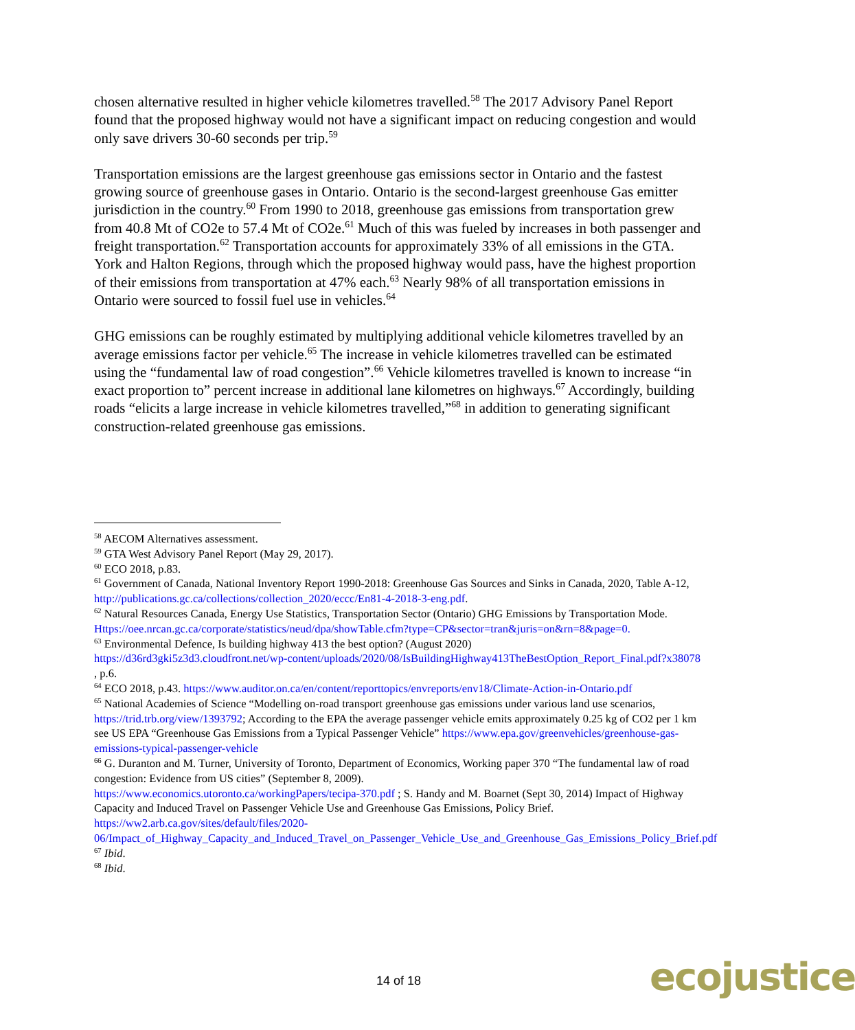chosen alternative resulted in higher vehicle kilometres travelled.<sup>58</sup> The 2017 Advisory Panel Report found that the proposed highway would not have a significant impact on reducing congestion and would only save drivers 30-60 seconds per trip.<sup>59</sup>
Transportation emissions are the largest greenhouse gas emissions sector in Ontario and the fastest growing source of greenhouse gases in Ontario. Ontario is the second-largest greenhouse Gas emitter jurisdiction in the country.<sup>60</sup> From 1990 to 2018, greenhouse gas emissions from transportation grew from 40.8 Mt of CO2e to 57.4 Mt of CO2e.<sup>61</sup> Much of this was fueled by increases in both passenger and freight transportation.<sup>62</sup> Transportation accounts for approximately 33% of all emissions in the GTA. York and Halton Regions, through which the proposed highway would pass, have the highest proportion of their emissions from transportation at 47% each.<sup>63</sup> Nearly 98% of all transportation emissions in Ontario were sourced to fossil fuel use in vehicles.<sup>64</sup>
GHG emissions can be roughly estimated by multiplying additional vehicle kilometres travelled by an average emissions factor per vehicle.<sup>65</sup> The increase in vehicle kilometres travelled can be estimated using the “fundamental law of road congestion”.<sup>66</sup> Vehicle kilometres travelled is known to increase “in exact proportion to” percent increase in additional lane kilometres on highways.<sup>67</sup> Accordingly, building roads “elicits a large increase in vehicle kilometres travelled,”<sup>68</sup> in addition to generating significant construction-related greenhouse gas emissions.
<sup>58</sup> AECOM Alternatives assessment.
<sup>59</sup> GTA West Advisory Panel Report (May 29, 2017).
<sup>60</sup> ECO 2018, p.83.
<sup>61</sup> Government of Canada, National Inventory Report 1990-2018: Greenhouse Gas Sources and Sinks in Canada, 2020, Table A-12, http://publications.gc.ca/collections/collection_2020/eccc/En81-4-2018-3-eng.pdf.
<sup>62</sup> Natural Resources Canada, Energy Use Statistics, Transportation Sector (Ontario) GHG Emissions by Transportation Mode.
Https://oee.nrcan.gc.ca/corporate/statistics/neud/dpa/showTable.cfm?type=CP&sector=tran&juris=on&rn=8&page=0.
<sup>63</sup> Environmental Defence, Is building highway 413 the best option? (August 2020)
https://d36rd3gki5z3d3.cloudfront.net/wp-content/uploads/2020/08/IsBuildingHighway413TheBestOption_Report_Final.pdf?x38078 , p.6.
<sup>64</sup> ECO 2018, p.43. https://www.auditor.on.ca/en/content/reporttopics/envreports/env18/Climate-Action-in-Ontario.pdf
<sup>65</sup> National Academies of Science “Modelling on-road transport greenhouse gas emissions under various land use scenarios, https://trid.trb.org/view/1393792; According to the EPA the average passenger vehicle emits approximately 0.25 kg of CO2 per 1 km see US EPA “Greenhouse Gas Emissions from a Typical Passenger Vehicle” https://www.epa.gov/greenvehicles/greenhouse-gas-emissions-typical-passenger-vehicle
<sup>66</sup> G. Duranton and M. Turner, University of Toronto, Department of Economics, Working paper 370 “The fundamental law of road congestion: Evidence from US cities” (September 8, 2009).
https://www.economics.utoronto.ca/workingPapers/tecipa-370.pdf ; S. Handy and M. Boarnet (Sept 30, 2014) Impact of Highway Capacity and Induced Travel on Passenger Vehicle Use and Greenhouse Gas Emissions, Policy Brief. https://ww2.arb.ca.gov/sites/default/files/2020-06/Impact_of_Highway_Capacity_and_Induced_Travel_on_Passenger_Vehicle_Use_and_Greenhouse_Gas_Emissions_Policy_Brief.pdf
<sup>67</sup> Ibid.
<sup>68</sup> Ibid.
14 of 18 ecojustice